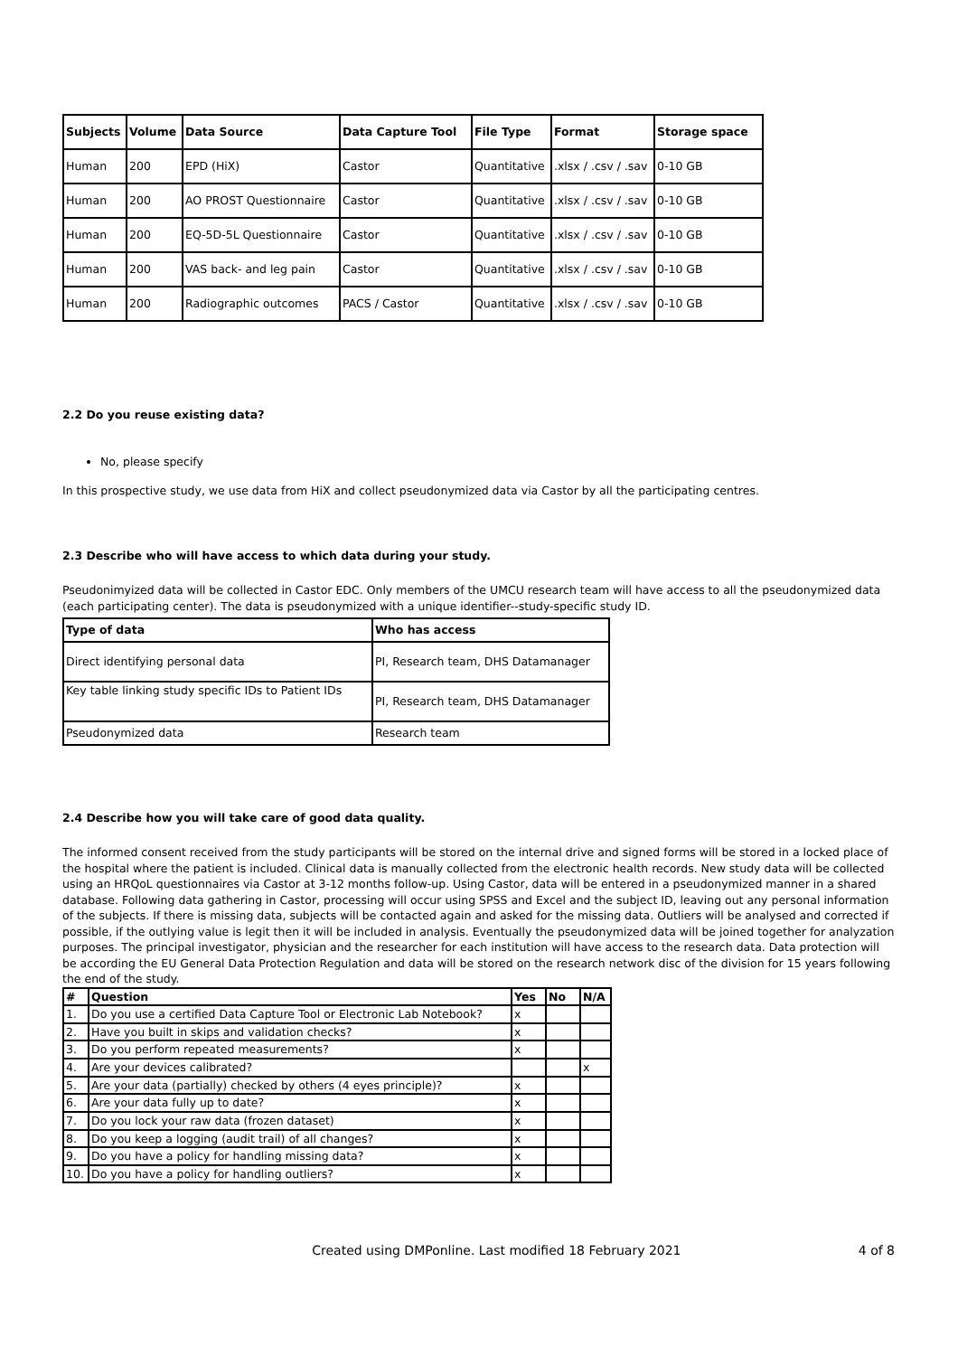| Subjects | Volume | Data Source | Data Capture Tool | File Type | Format | Storage space |
| --- | --- | --- | --- | --- | --- | --- |
| Human | 200 | EPD (HiX) | Castor | Quantitative | .xlsx / .csv / .sav | 0-10 GB |
| Human | 200 | AO PROST Questionnaire | Castor | Quantitative | .xlsx / .csv / .sav | 0-10 GB |
| Human | 200 | EQ-5D-5L Questionnaire | Castor | Quantitative | .xlsx / .csv / .sav | 0-10 GB |
| Human | 200 | VAS back- and leg pain | Castor | Quantitative | .xlsx / .csv / .sav | 0-10 GB |
| Human | 200 | Radiographic outcomes | PACS / Castor | Quantitative | .xlsx / .csv / .sav | 0-10 GB |
2.2 Do you reuse existing data?
No, please specify
In this prospective study, we use data from HiX and collect pseudonymized data via Castor by all the participating centres.
2.3 Describe who will have access to which data during your study.
Pseudonimyized data will be collected in Castor EDC. Only members of the UMCU research team will have access to all the pseudonymized data (each participating center). The data is pseudonymized with a unique identifier--study-specific study ID.
| Type of data | Who has access |
| --- | --- |
| Direct identifying personal data | PI, Research team, DHS Datamanager |
| Key table linking study specific IDs to Patient IDs | PI, Research team, DHS Datamanager |
| Pseudonymized data | Research team |
2.4 Describe how you will take care of good data quality.
The informed consent received from the study participants will be stored on the internal drive and signed forms will be stored in a locked place of the hospital where the patient is included. Clinical data is manually collected from the electronic health records. New study data will be collected using an HRQoL questionnaires via Castor at 3-12 months follow-up. Using Castor, data will be entered in a pseudonymized manner in a shared database. Following data gathering in Castor, processing will occur using SPSS and Excel and the subject ID, leaving out any personal information of the subjects. If there is missing data, subjects will be contacted again and asked for the missing data. Outliers will be analysed and corrected if possible, if the outlying value is legit then it will be included in analysis. Eventually the pseudonymized data will be joined together for analyzation purposes. The principal investigator, physician and the researcher for each institution will have access to the research data. Data protection will be according the EU General Data Protection Regulation and data will be stored on the research network disc of the division for 15 years following the end of the study.
| # | Question | Yes | No | N/A |
| --- | --- | --- | --- | --- |
| 1. | Do you use a certified Data Capture Tool or Electronic Lab Notebook? | x | | |
| 2. | Have you built in skips and validation checks? | x | | |
| 3. | Do you perform repeated measurements? | x | | |
| 4. | Are your devices calibrated? | | | x |
| 5. | Are your data (partially) checked by others (4 eyes principle)? | x | | |
| 6. | Are your data fully up to date? | x | | |
| 7. | Do you lock your raw data (frozen dataset) | x | | |
| 8. | Do you keep a logging (audit trail) of all changes? | x | | |
| 9. | Do you have a policy for handling missing data? | x | | |
| 10. | Do you have a policy for handling outliers? | x | | |
Created using DMPonline. Last modified 18 February 2021 4 of 8